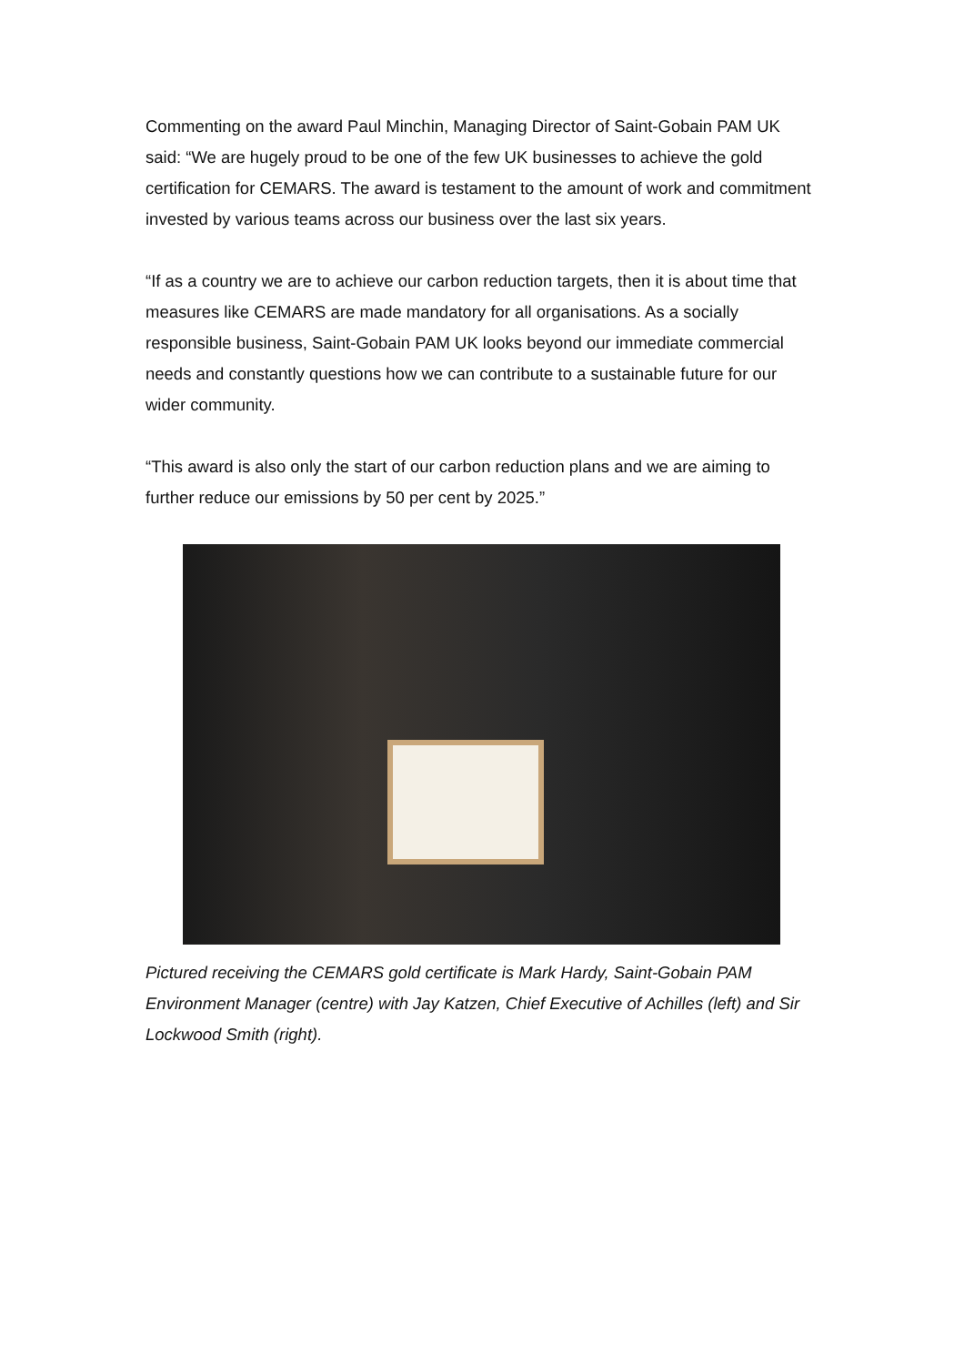Commenting on the award Paul Minchin, Managing Director of Saint-Gobain PAM UK said: “We are hugely proud to be one of the few UK businesses to achieve the gold certification for CEMARS. The award is testament to the amount of work and commitment invested by various teams across our business over the last six years.
“If as a country we are to achieve our carbon reduction targets, then it is about time that measures like CEMARS are made mandatory for all organisations. As a socially responsible business, Saint-Gobain PAM UK looks beyond our immediate commercial needs and constantly questions how we can contribute to a sustainable future for our wider community.
“This award is also only the start of our carbon reduction plans and we are aiming to further reduce our emissions by 50 per cent by 2025.”
Pictured receiving the CEMARS gold certificate is Mark Hardy, Saint-Gobain PAM Environment Manager (centre) with Jay Katzen, Chief Executive of Achilles (left) and Sir Lockwood Smith (right).